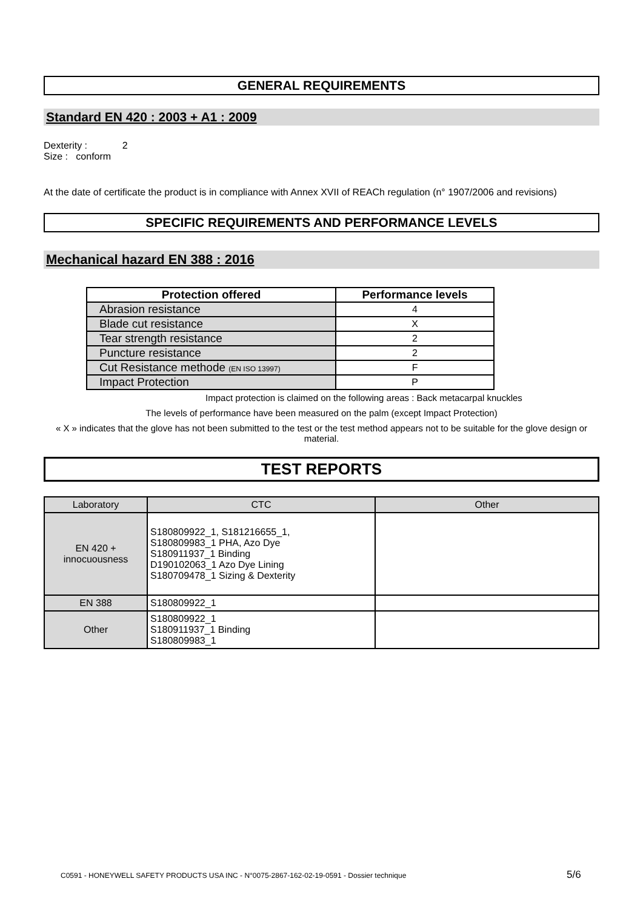GENERAL REQUIREMENTS
Standard EN 420 : 2003 + A1 : 2009
Dexterity : 2
Size : conform
At the date of certificate the product is in compliance with Annex XVII of REACh regulation (n° 1907/2006 and revisions)
SPECIFIC REQUIREMENTS AND PERFORMANCE LEVELS
Mechanical hazard EN 388 : 2016
| Protection offered | Performance levels |
| --- | --- |
| Abrasion resistance | 4 |
| Blade cut resistance | X |
| Tear strength resistance | 2 |
| Puncture resistance | 2 |
| Cut Resistance methode (EN ISO 13997) | F |
| Impact Protection | P |
Impact protection is claimed on the following areas : Back metacarpal knuckles
The levels of performance have been measured on the palm (except Impact Protection)
« X » indicates that the glove has not been submitted to the test or the test method appears not to be suitable for the glove design or material.
TEST REPORTS
| Laboratory | CTC | Other |
| EN 420 + innocuousness | S180809922_1, S181216655_1, S180809983_1 PHA, Azo Dye S180911937_1 Binding D190102063_1 Azo Dye Lining S180709478_1 Sizing & Dexterity | |
| EN 388 | S180809922_1 | |
| Other | S180809922_1 S180911937_1 Binding S180809983_1 | |
C0591 - HONEYWELL SAFETY PRODUCTS USA INC - N°0075-2867-162-02-19-0591 - Dossier technique
5/6